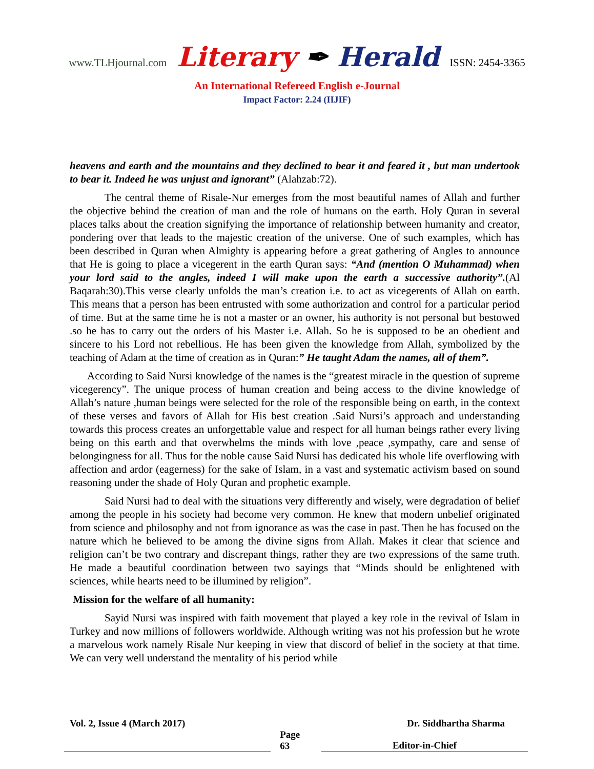www.TLHjournal.com Literary ✒ Herald ISSN: 2454-3365
An International Refereed English e-Journal
Impact Factor: 2.24 (IIJIF)
heavens and earth and the mountains and they declined to bear it and feared it , but man undertook to bear it. Indeed he was unjust and ignorant” (Alahzab:72).
The central theme of Risale-Nur emerges from the most beautiful names of Allah and further the objective behind the creation of man and the role of humans on the earth. Holy Quran in several places talks about the creation signifying the importance of relationship between humanity and creator, pondering over that leads to the majestic creation of the universe. One of such examples, which has been described in Quran when Almighty is appearing before a great gathering of Angles to announce that He is going to place a vicegerent in the earth Quran says: “And (mention O Muhammad) when your lord said to the angles, indeed I will make upon the earth a successive authority”.(Al Baqarah:30).This verse clearly unfolds the man’s creation i.e. to act as vicegerents of Allah on earth. This means that a person has been entrusted with some authorization and control for a particular period of time. But at the same time he is not a master or an owner, his authority is not personal but bestowed .so he has to carry out the orders of his Master i.e. Allah. So he is supposed to be an obedient and sincere to his Lord not rebellious. He has been given the knowledge from Allah, symbolized by the teaching of Adam at the time of creation as in Quran:” He taught Adam the names, all of them”.
According to Said Nursi knowledge of the names is the “greatest miracle in the question of supreme vicegerency”. The unique process of human creation and being access to the divine knowledge of Allah’s nature ,human beings were selected for the role of the responsible being on earth, in the context of these verses and favors of Allah for His best creation .Said Nursi’s approach and understanding towards this process creates an unforgettable value and respect for all human beings rather every living being on this earth and that overwhelms the minds with love ,peace ,sympathy, care and sense of belongingness for all. Thus for the noble cause Said Nursi has dedicated his whole life overflowing with affection and ardor (eagerness) for the sake of Islam, in a vast and systematic activism based on sound reasoning under the shade of Holy Quran and prophetic example.
Said Nursi had to deal with the situations very differently and wisely, were degradation of belief among the people in his society had become very common. He knew that modern unbelief originated from science and philosophy and not from ignorance as was the case in past. Then he has focused on the nature which he believed to be among the divine signs from Allah. Makes it clear that science and religion can’t be two contrary and discrepant things, rather they are two expressions of the same truth. He made a beautiful coordination between two sayings that “Minds should be enlightened with sciences, while hearts need to be illumined by religion”.
Mission for the welfare of all humanity:
Sayid Nursi was inspired with faith movement that played a key role in the revival of Islam in Turkey and now millions of followers worldwide. Although writing was not his profession but he wrote a marvelous work namely Risale Nur keeping in view that discord of belief in the society at that time. We can very well understand the mentality of his period while
Vol. 2, Issue 4 (March 2017) Dr. Siddhartha Sharma
Page 63 Editor-in-Chief